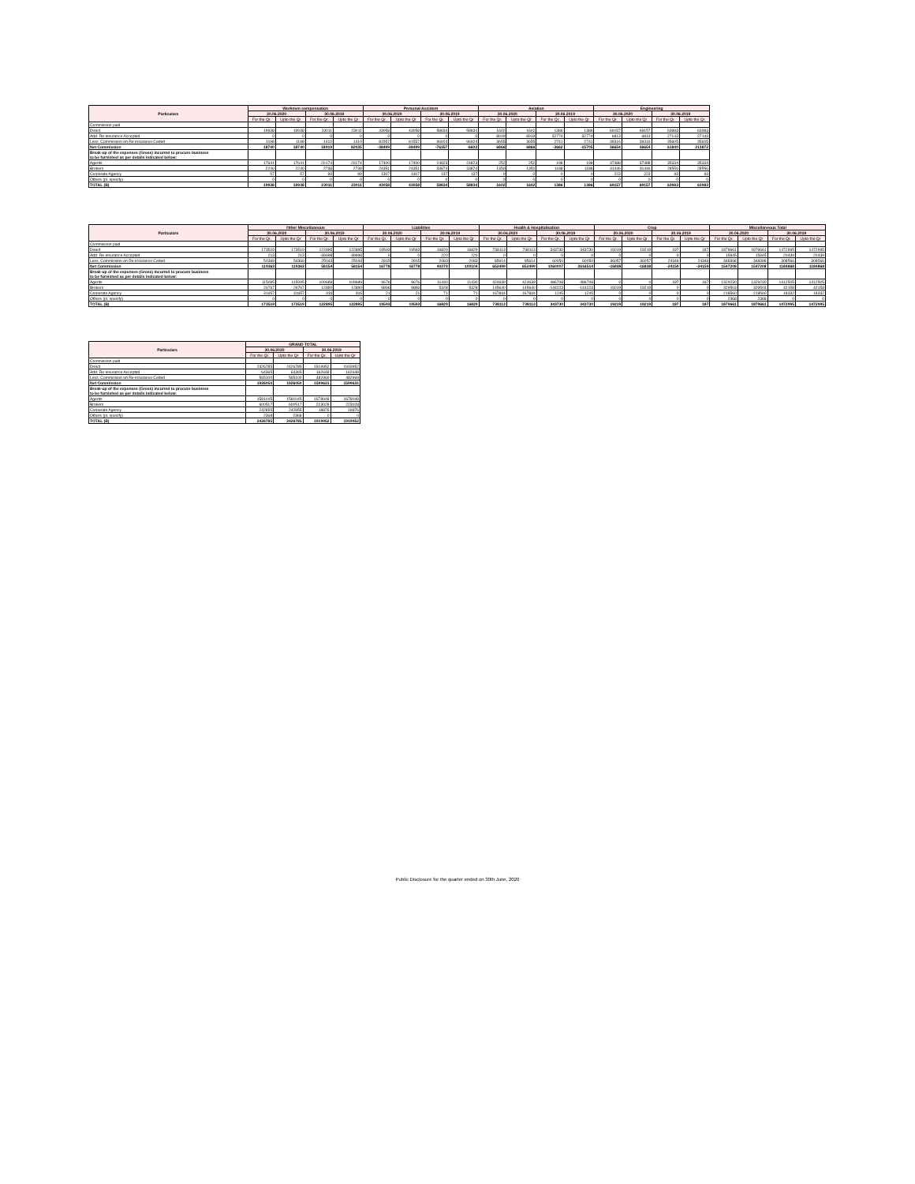| Particulars | Workmen compensation | | | | Personal Accident | | | | Aviation | | | | Engineering | | | |
| --- | --- | --- | --- | --- | --- | --- | --- | --- | --- | --- | --- | --- | --- | --- | --- | --- |
| | 30.06.2020 | | 30.06.2019 | | 30.06.2020 | | 30.06.2019 | | 30.06.2020 | | 30.06.2019 | | 30.06.2020 | | 30.06.2019 | |
| | For the Qr. | Upto the Qr | For the Qr. | Upto the Qr | For the Qr. | Upto the Qr | For the Qr. | Upto the Qr | For the Qr. | Upto the Qr | For the Qr. | Upto the Qr | For the Qr. | Upto the Qr | For the Qr. | Upto the Qr |
| Commission paid | | | | | | | | | | | | | | | | |
| Direct | 19938 | 19938 | 23011 | 23011 | 43058 | 43058 | 58834 | 58834 | 1602 | 1602 | 1386 | 1386 | 69157 | 69157 | 63983 | 63983 |
| Add: Re-insurance Accepted | 0 | 0 | 0 | 0 | 0 | 0 | 0 | 0 | 8919 | 8919 | 32774 | 32774 | 6813 | 6813 | 27143 | 27143 |
| Less: Commission on Re-insurance Ceded | 1198 | 1198 | 1410 | 1410 | 81557 | 81557 | 96924 | 96924 | 3655 | 3655 | 2741 | 2741 | 39316 | 39316 | 35605 | 35605 |
| Net Commission | 18740 | 18740 | 18919 | 82035 | -38499 | -38499 | -76357 | -6602 | 6866 | 6866 | -3662 | -15705 | 36654 | 36654 | 61840 | 213872 |
| Break-up of the expenses (Gross) incurred to procure business to be furnished as per details indicated below: | | | | | | | | | | | | | | | | |
| Agents | 17641 | 17641 | 20174 | 20174 | 17400 | 17400 | 24823 | 24823 | 252 | 252 | 198 | 198 | 37488 | 37488 | 35334 | 35334 |
| Brokers | 2240 | 2240 | 2738 | 2738 | 24351 | 24351 | 33874 | 33874 | 1350 | 1350 | 1188 | 1188 | 31446 | 31446 | 28556 | 28556 |
| Corporate Agency | 57 | 57 | 99 | 99 | 1307 | 1307 | 137 | 137 | 0 | 0 | 0 | 0 | 223 | 223 | 93 | 93 |
| Others (pl. specify) | 0 | 0 | 0 | 0 | 0 | 0 | 0 | 0 | 0 | 0 | 0 | 0 | 0 | 0 | 0 | 0 |
| TOTAL (B) | 19938 | 19938 | 23011 | 23011 | 43058 | 43058 | 58834 | 58834 | 1602 | 1602 | 1386 | 1386 | 69157 | 69157 | 63983 | 63983 |
| Particulars | Other Miscellaneous | | | | Liabilities | | | | Health & Hospitalisation | | | | Crop | | | | Miscellaneous Total | | | |
| --- | --- | --- | --- | --- | --- | --- | --- | --- | --- | --- | --- | --- | --- | --- | --- | --- | --- | --- | --- | --- |
| | 30.06.2020 | | 30.06.2019 | | 30.06.2020 | | 30.06.2019 | | 30.06.2020 | | 30.06.2019 | | 30.06.2020 | | 30.06.2019 | | 30.06.2020 | | 30.06.2019 | |
| | For the Qr. | Upto the Qr | For the Qr. | Upto the Qr | For the Qr. | Upto the Qr | For the Qr. | Upto the Qr | For the Qr. | Upto the Qr | For the Qr. | Upto the Qr | For the Qr. | Upto the Qr | For the Qr. | Upto the Qr | For the Qr. | Upto the Qr | For the Qr. | Upto the Qr |
| Commission paid | | | | | | | | | | | | | | | | | | | | |
| Direct | 173519 | 173519 | 122895 | 122895 | 19593 | 19593 | 16829 | 16829 | 738113 | 738113 | 343730 | 343730 | 19219 | 19219 | 187 | 187 | 1879661 | 1879661 | 1472995 | 1472995 |
| Add: Re-insurance Accepted | 213 | 213 | -39698 | -39698 | 0 | 0 | 220 | 220 | 0 | 0 | 0 | 0 | 0 | 0 | 0 | 0 | 15945 | 15945 | 20439 | 20439 |
| Less: Commission on Re-insurance Ceded | 54369 | 54369 | 25043 | 25043 | 2815 | 2815 | 2083 | 2083 | 85614 | 85614 | 60050 | 60050 | 36057 | 36057 | 24346 | 24346 | 348398 | 348398 | 308566 | 308566 |
| Net Commission | 119363 | 119363 | 58154 | 58154 | 16778 | 16778 | 40279 | 100104 | 652499 | 652499 | 1060007 | 2616514 | -16838 | -16838 | -24159 | -24159 | 1547208 | 1547208 | 1184868 | 1184868 |
| Break-up of the expenses (Gross) incurred to procure business to be furnished as per details indicated below: | | | | | | | | | | | | | | | | | | | | |
| Agents | 115095 | 115095 | 109689 | 109689 | 9676 | 9676 | 11430 | 11430 | 424639 | 424639 | 486708 | 486708 | 0 | 0 | 187 | 187 | 1329230 | 1329230 | 1412505 | 1412505 |
| Brokers | 26767 | 26767 | 12890 | 12890 | 9896 | 9896 | 5328 | 5328 | 145640 | 145640 | -144223 | -144223 | 19219 | 19219 | 0 | 0 | 329503 | 329503 | 42158 | 42158 |
| Corporate Agency | 31657 | 31657 | 316 | 316 | 21 | 21 | 71 | 71 | 167834 | 167834 | 1245 | 1245 | 0 | 0 | 0 | 0 | 218560 | 218560 | 18332 | 18332 |
| Others (pl. specify) | 0 | 0 | 0 | 0 | 0 | 0 | 0 | 0 | 0 | 0 | 0 | 0 | 0 | 0 | 0 | 0 | 2368 | 2368 | 0 | 0 |
| TOTAL (B) | 173519 | 173519 | 122895 | 122895 | 19593 | 19593 | 16829 | 16829 | 738113 | 738113 | 343730 | 343730 | 19219 | 19219 | 187 | 187 | 1879661 | 1879661 | 1472995 | 1472995 |
| Particulars | GRAND TOTAL | | | |
| --- | --- | --- | --- | --- |
| | 30.06.2020 | | 30.06.2019 | |
| | For the Qr. | Upto the Qr | For the Qr. | Upto the Qr |
| Commission paid | | | | |
| Direct | 2426785 | 2426785 | 1919952 | 1919952 |
| Add: Re-insurance Accepted | 64365 | 64365 | 162648 | 162648 |
| Less: Commission on Re-insurance Ceded | 565100 | 565100 | 482969 | 482969 |
| Net Commission | 1926050 | 1926050 | 1599631 | 1599631 |
| Break-up of the expenses (Gross) incurred to procure business to be furnished as per details indicated below: | | | | |
| Agents | 1581045 | 1581045 | 1678048 | 1678048 |
| Brokers | 600517 | 600517 | 223028 | 223028 |
| Corporate Agency | 242855 | 242855 | 18876 | 18876 |
| Others (pl. specify) | 2368 | 2368 | 0 | 0 |
| TOTAL (B) | 2426785 | 2426785 | 1919952 | 1919952 |
Public Disclosure for the quarter ended on 30th June, 2020